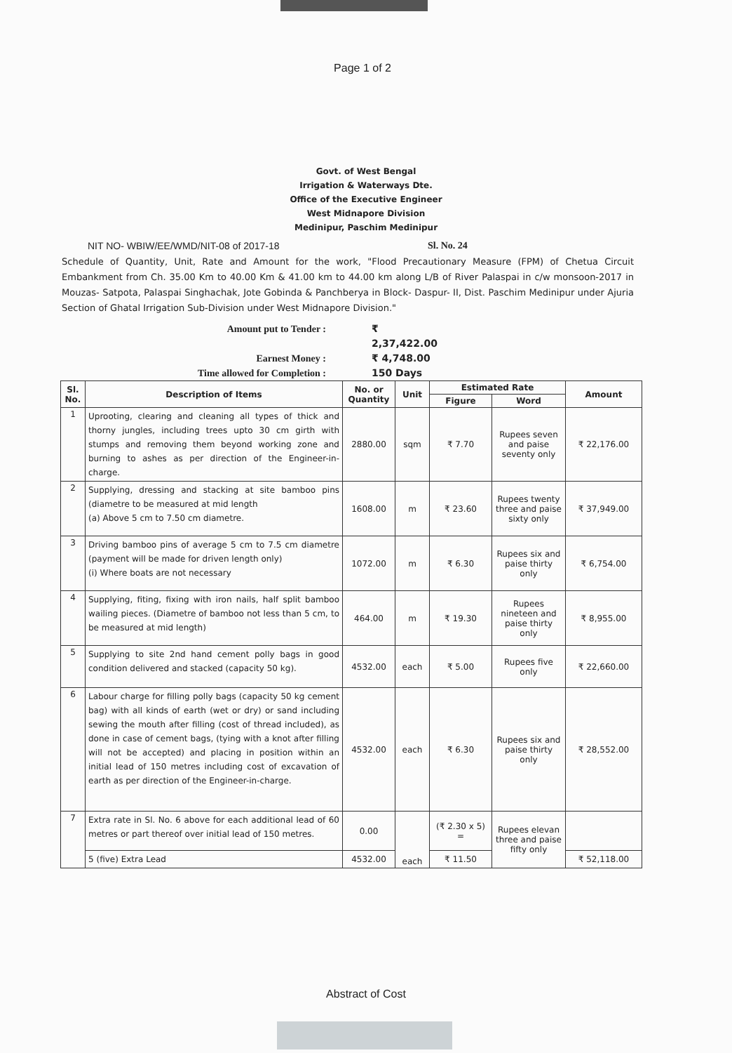Page 1 of 2
Govt. of West Bengal
Irrigation & Waterways Dte.
Office of the Executive Engineer
West Midnapore Division
Medinipur, Paschim Medinipur
NIT NO- WBIW/EE/WMD/NIT-08 of 2017-18 Sl. No. 24
Schedule of Quantity, Unit, Rate and Amount for the work, "Flood Precautionary Measure (FPM) of Chetua Circuit Embankment from Ch. 35.00 Km to 40.00 Km & 41.00 km to 44.00 km along L/B of River Palaspai in c/w monsoon-2017 in Mouzas- Satpota, Palaspai Singhachak, Jote Gobinda & Panchberya in Block- Daspur- II, Dist. Paschim Medinipur under Ajuria Section of Ghatal Irrigation Sub-Division under West Midnapore Division."
Amount put to Tender :
₹ 2,37,422.00
Earnest Money :
₹ 4,748.00
Time allowed for Completion :
150 Days
| Sl. No. | Description of Items | No. or Quantity | Unit | Estimated Rate | | Amount |
| --- | --- | --- | --- | --- | --- | --- |
| | | | | Figure | Word | |
| 1 | Uprooting, clearing and cleaning all types of thick and thorny jungles, including trees upto 30 cm girth with stumps and removing them beyond working zone and burning to ashes as per direction of the Engineer-in-charge. | 2880.00 | sqm | ₹ 7.70 | Rupees seven and paise seventy only | ₹ 22,176.00 |
| 2 | Supplying, dressing and stacking at site bamboo pins (diametre to be measured at mid length (a) Above 5 cm to 7.50 cm diametre. | 1608.00 | m | ₹ 23.60 | Rupees twenty three and paise sixty only | ₹ 37,949.00 |
| 3 | Driving bamboo pins of average 5 cm to 7.5 cm diametre (payment will be made for driven length only) (i) Where boats are not necessary | 1072.00 | m | ₹ 6.30 | Rupees six and paise thirty only | ₹ 6,754.00 |
| 4 | Supplying, fiting, fixing with iron nails, half split bamboo wailing pieces. (Diametre of bamboo not less than 5 cm, to be measured at mid length) | 464.00 | m | ₹ 19.30 | Rupees nineteen and paise thirty only | ₹ 8,955.00 |
| 5 | Supplying to site 2nd hand cement polly bags in good condition delivered and stacked (capacity 50 kg). | 4532.00 | each | ₹ 5.00 | Rupees five only | ₹ 22,660.00 |
| 6 | Labour charge for filling polly bags (capacity 50 kg cement bag) with all kinds of earth (wet or dry) or sand including sewing the mouth after filling (cost of thread included), as done in case of cement bags, (tying with a knot after filling will not be accepted) and placing in position within an initial lead of 150 metres including cost of excavation of earth as per direction of the Engineer-in-charge. | 4532.00 | each | ₹ 6.30 | Rupees six and paise thirty only | ₹ 28,552.00 |
| 7 | Extra rate in Sl. No. 6 above for each additional lead of 60 metres or part thereof over initial lead of 150 metres. | 0.00 | each | (₹ 2.30 x 5) = | Rupees elevan three and paise fifty only | |
| | 5 (five) Extra Lead | 4532.00 | | ₹ 11.50 | | ₹ 52,118.00 |
Abstract of Cost